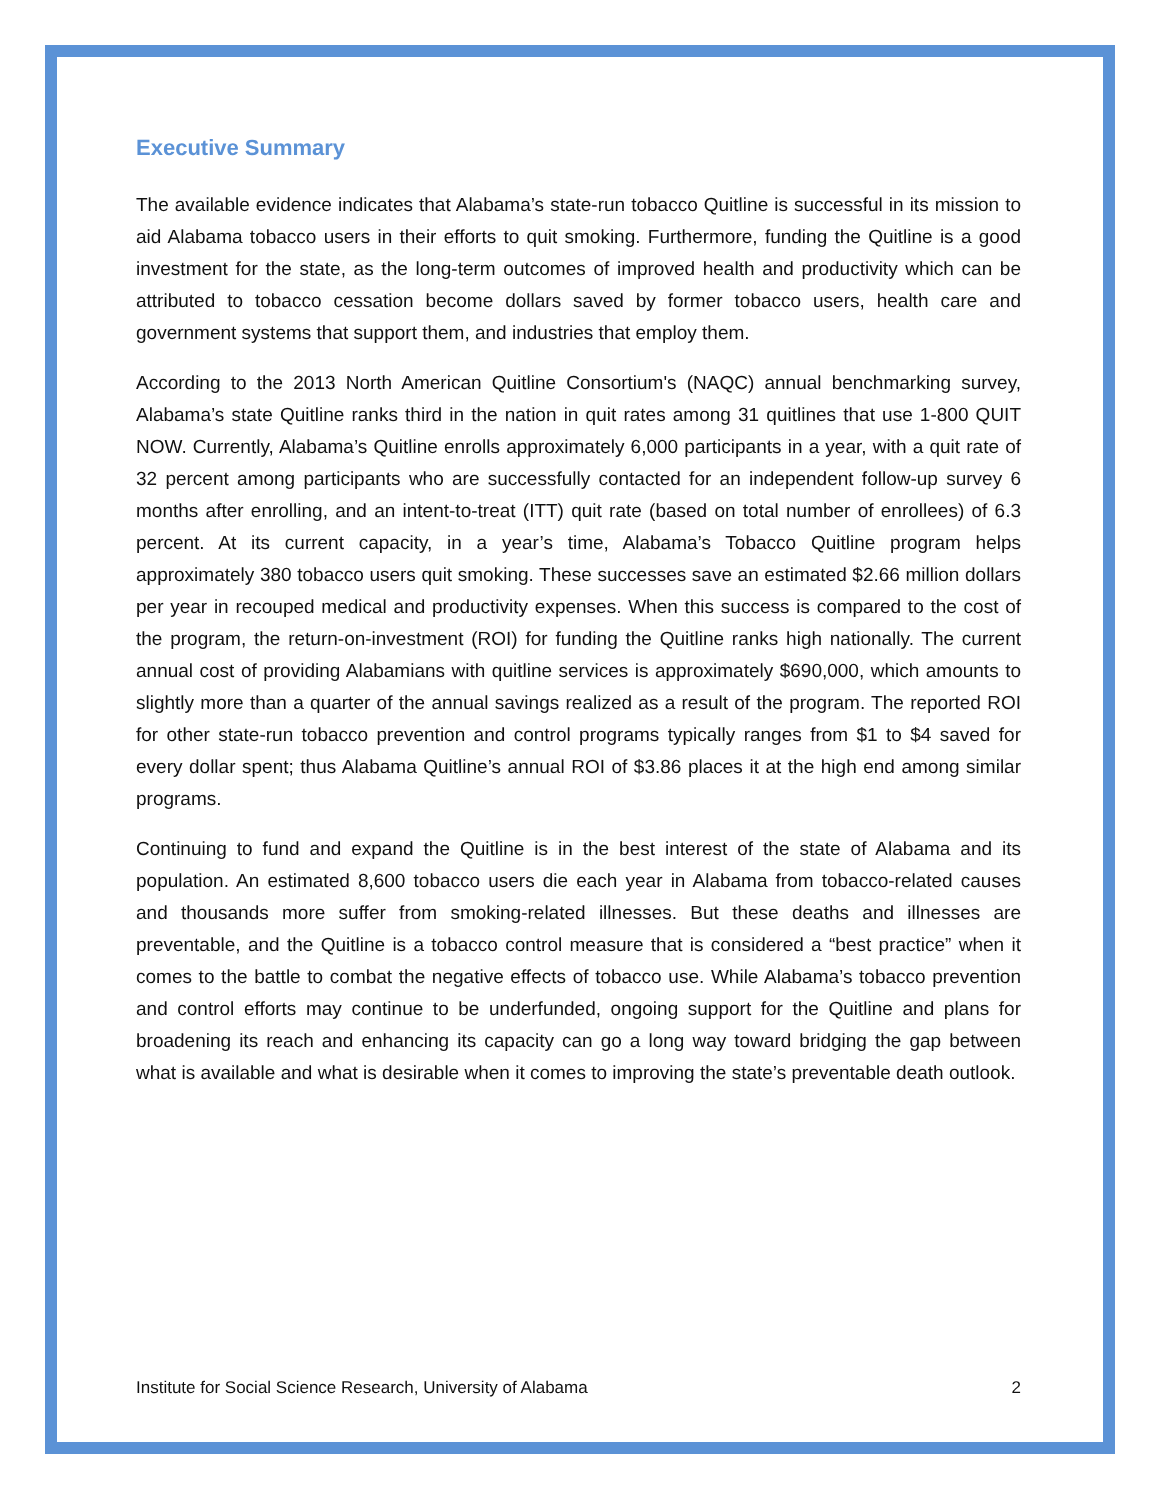Executive Summary
The available evidence indicates that Alabama’s state-run tobacco Quitline is successful in its mission to aid Alabama tobacco users in their efforts to quit smoking. Furthermore, funding the Quitline is a good investment for the state, as the long-term outcomes of improved health and productivity which can be attributed to tobacco cessation become dollars saved by former tobacco users, health care and government systems that support them, and industries that employ them.
According to the 2013 North American Quitline Consortium's (NAQC) annual benchmarking survey, Alabama’s state Quitline ranks third in the nation in quit rates among 31 quitlines that use 1-800 QUIT NOW. Currently, Alabama’s Quitline enrolls approximately 6,000 participants in a year, with a quit rate of 32 percent among participants who are successfully contacted for an independent follow-up survey 6 months after enrolling, and an intent-to-treat (ITT) quit rate (based on total number of enrollees) of 6.3 percent. At its current capacity, in a year’s time, Alabama’s Tobacco Quitline program helps approximately 380 tobacco users quit smoking. These successes save an estimated $2.66 million dollars per year in recouped medical and productivity expenses. When this success is compared to the cost of the program, the return-on-investment (ROI) for funding the Quitline ranks high nationally. The current annual cost of providing Alabamians with quitline services is approximately $690,000, which amounts to slightly more than a quarter of the annual savings realized as a result of the program. The reported ROI for other state-run tobacco prevention and control programs typically ranges from $1 to $4 saved for every dollar spent; thus Alabama Quitline’s annual ROI of $3.86 places it at the high end among similar programs.
Continuing to fund and expand the Quitline is in the best interest of the state of Alabama and its population. An estimated 8,600 tobacco users die each year in Alabama from tobacco-related causes and thousands more suffer from smoking-related illnesses. But these deaths and illnesses are preventable, and the Quitline is a tobacco control measure that is considered a “best practice” when it comes to the battle to combat the negative effects of tobacco use. While Alabama’s tobacco prevention and control efforts may continue to be underfunded, ongoing support for the Quitline and plans for broadening its reach and enhancing its capacity can go a long way toward bridging the gap between what is available and what is desirable when it comes to improving the state’s preventable death outlook.
Institute for Social Science Research, University of Alabama 2